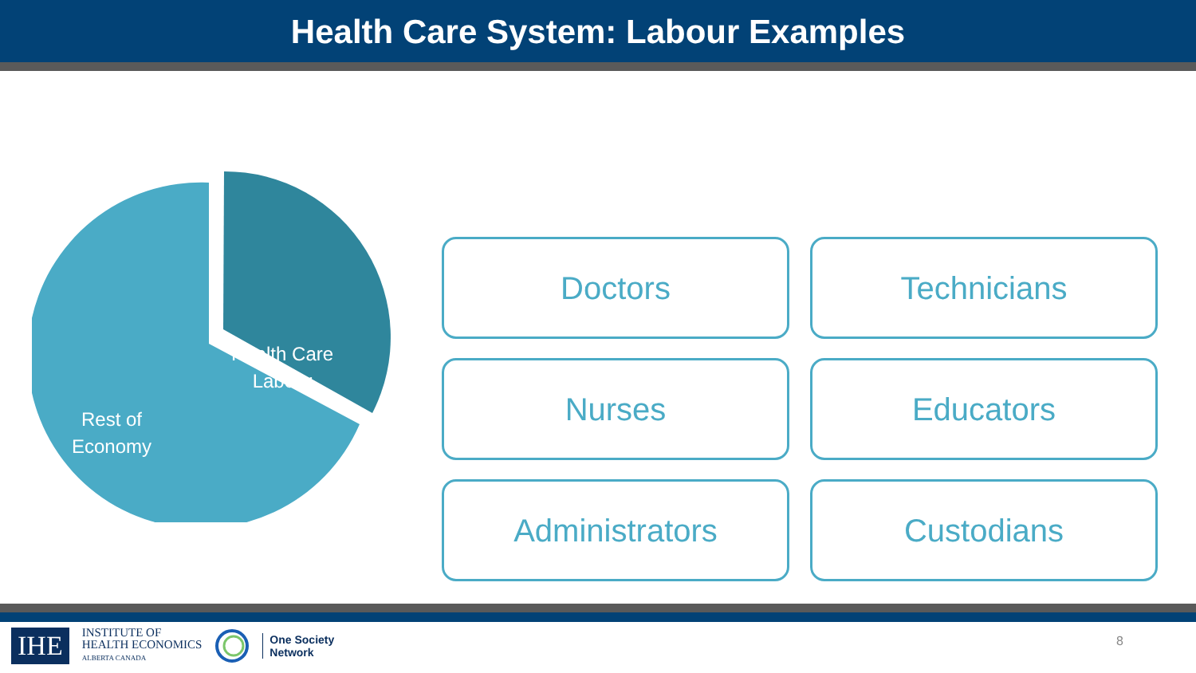Health Care System: Labour Examples
Health Care
Labour
Rest of
Economy
Doctors
Technicians
Nurses
Educators
Administrators
Custodians
IHE
INSTITUTE OF
HEALTH ECONOMICS
ALBERTA CANADA
One Society
Network
8